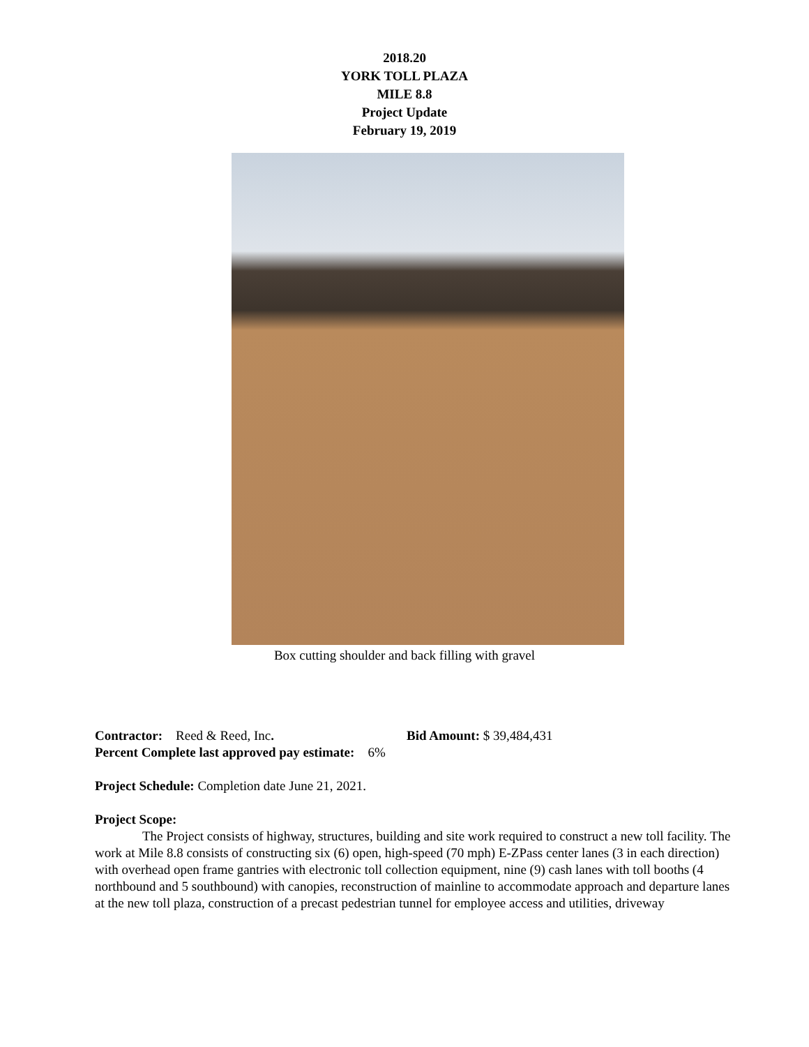2018.20
YORK TOLL PLAZA
MILE 8.8
Project Update
February 19, 2019
Box cutting shoulder and back filling with gravel
Contractor: Reed & Reed, Inc. Bid Amount: $ 39,484,431
Percent Complete last approved pay estimate: 6%
Project Schedule: Completion date June 21, 2021.
Project Scope:
The Project consists of highway, structures, building and site work required to construct a new toll facility. The work at Mile 8.8 consists of constructing six (6) open, high-speed (70 mph) E-ZPass center lanes (3 in each direction) with overhead open frame gantries with electronic toll collection equipment, nine (9) cash lanes with toll booths (4 northbound and 5 southbound) with canopies, reconstruction of mainline to accommodate approach and departure lanes at the new toll plaza, construction of a precast pedestrian tunnel for employee access and utilities, driveway